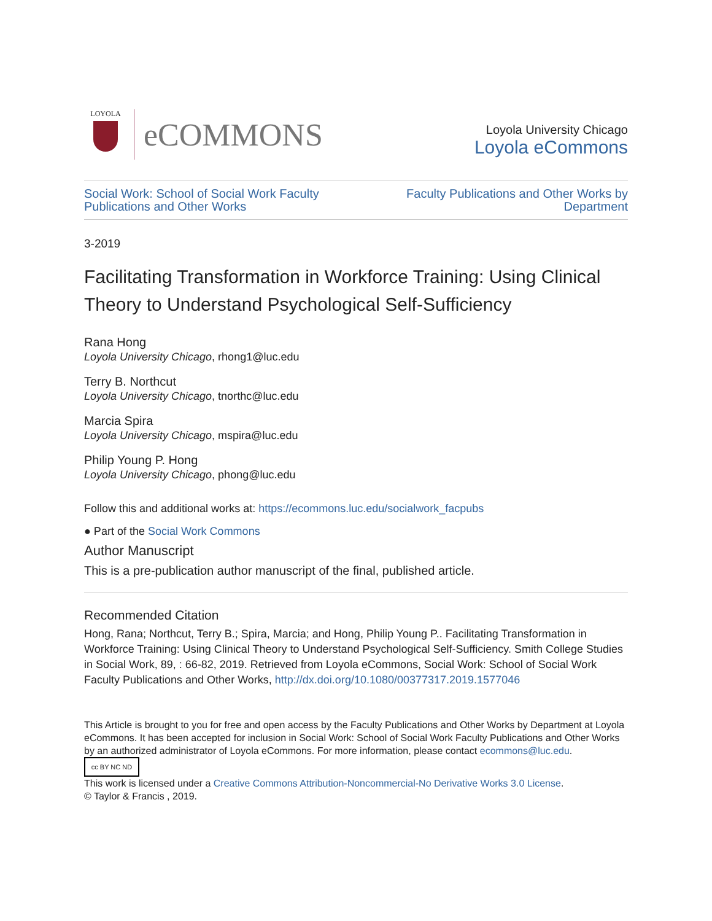LOYOLA
eCOMMONS
Loyola University Chicago
Loyola eCommons
Social Work: School of Social Work Faculty
Publications and Other Works Faculty Publications and Other Works by
Department
3-2019
Facilitating Transformation in Workforce Training: Using Clinical Theory to Understand Psychological Self-Sufficiency
Rana Hong
Loyola University Chicago, rhong1@luc.edu
Terry B. Northcut
Loyola University Chicago, tnorthc@luc.edu
Marcia Spira
Loyola University Chicago, mspira@luc.edu
Philip Young P. Hong
Loyola University Chicago, phong@luc.edu
Follow this and additional works at: https://ecommons.luc.edu/socialwork_facpubs
● Part of the Social Work Commons
Author Manuscript
This is a pre-publication author manuscript of the final, published article.
Recommended Citation
Hong, Rana; Northcut, Terry B.; Spira, Marcia; and Hong, Philip Young P.. Facilitating Transformation in Workforce Training: Using Clinical Theory to Understand Psychological Self-Sufficiency. Smith College Studies in Social Work, 89, : 66-82, 2019. Retrieved from Loyola eCommons, Social Work: School of Social Work Faculty Publications and Other Works, http://dx.doi.org/10.1080/00377317.2019.1577046
This Article is brought to you for free and open access by the Faculty Publications and Other Works by Department at Loyola eCommons. It has been accepted for inclusion in Social Work: School of Social Work Faculty Publications and Other Works by an authorized administrator of Loyola eCommons. For more information, please contact ecommons@luc.edu.
cc BY NC ND
This work is licensed under a Creative Commons Attribution-Noncommercial-No Derivative Works 3.0 License.
© Taylor & Francis , 2019.